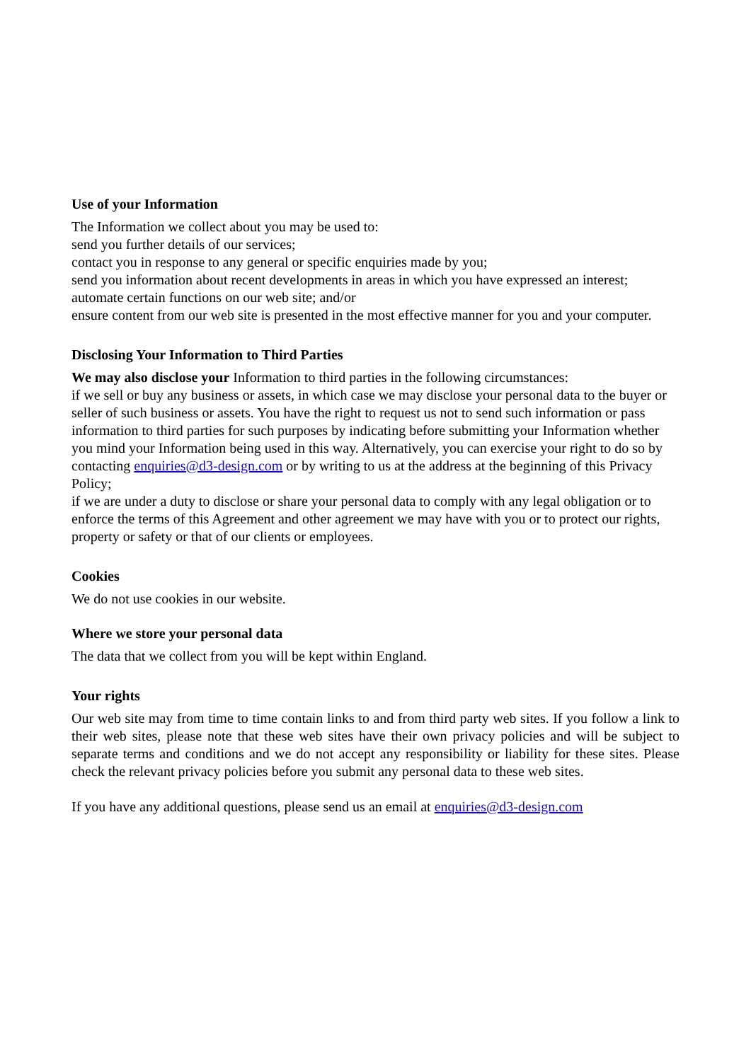Use of your Information
The Information we collect about you may be used to:
send you further details of our services;
contact you in response to any general or specific enquiries made by you;
send you information about recent developments in areas in which you have expressed an interest;
automate certain functions on our web site; and/or
ensure content from our web site is presented in the most effective manner for you and your computer.
Disclosing Your Information to Third Parties
We may also disclose your Information to third parties in the following circumstances:
if we sell or buy any business or assets, in which case we may disclose your personal data to the buyer or seller of such business or assets. You have the right to request us not to send such information or pass information to third parties for such purposes by indicating before submitting your Information whether you mind your Information being used in this way. Alternatively, you can exercise your right to do so by contacting enquiries@d3-design.com or by writing to us at the address at the beginning of this Privacy Policy;
if we are under a duty to disclose or share your personal data to comply with any legal obligation or to enforce the terms of this Agreement and other agreement we may have with you or to protect our rights, property or safety or that of our clients or employees.
Cookies
We do not use cookies in our website.
Where we store your personal data
The data that we collect from you will be kept within England.
Your rights
Our web site may from time to time contain links to and from third party web sites. If you follow a link to their web sites, please note that these web sites have their own privacy policies and will be subject to separate terms and conditions and we do not accept any responsibility or liability for these sites. Please check the relevant privacy policies before you submit any personal data to these web sites.
If you have any additional questions, please send us an email at enquiries@d3-design.com